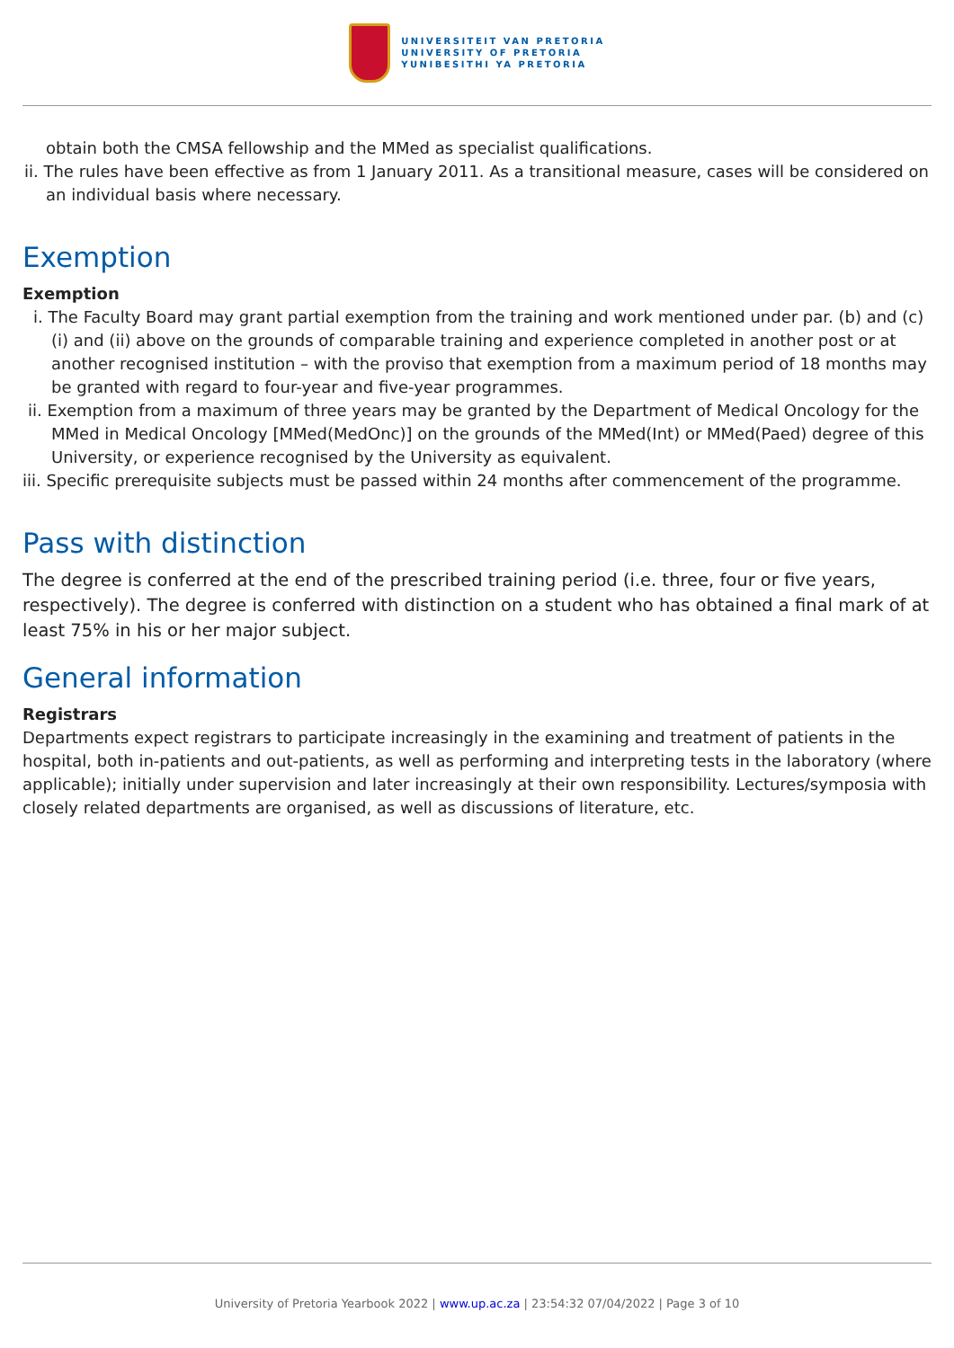UNIVERSITEIT VAN PRETORIA
UNIVERSITY OF PRETORIA
YUNIBESITHI YA PRETORIA
obtain both the CMSA fellowship and the MMed as specialist qualifications.
ii. The rules have been effective as from 1 January 2011. As a transitional measure, cases will be considered on an individual basis where necessary.
Exemption
Exemption
i. The Faculty Board may grant partial exemption from the training and work mentioned under par. (b) and (c)(i) and (ii) above on the grounds of comparable training and experience completed in another post or at another recognised institution – with the proviso that exemption from a maximum period of 18 months may be granted with regard to four-year and five-year programmes.
ii. Exemption from a maximum of three years may be granted by the Department of Medical Oncology for the MMed in Medical Oncology [MMed(MedOnc)] on the grounds of the MMed(Int) or MMed(Paed) degree of this University, or experience recognised by the University as equivalent.
iii. Specific prerequisite subjects must be passed within 24 months after commencement of the programme.
Pass with distinction
The degree is conferred at the end of the prescribed training period (i.e. three, four or five years, respectively). The degree is conferred with distinction on a student who has obtained a final mark of at least 75% in his or her major subject.
General information
Registrars
Departments expect registrars to participate increasingly in the examining and treatment of patients in the hospital, both in-patients and out-patients, as well as performing and interpreting tests in the laboratory (where applicable); initially under supervision and later increasingly at their own responsibility. Lectures/symposia with closely related departments are organised, as well as discussions of literature, etc.
University of Pretoria Yearbook 2022 | www.up.ac.za | 23:54:32 07/04/2022 | Page 3 of 10